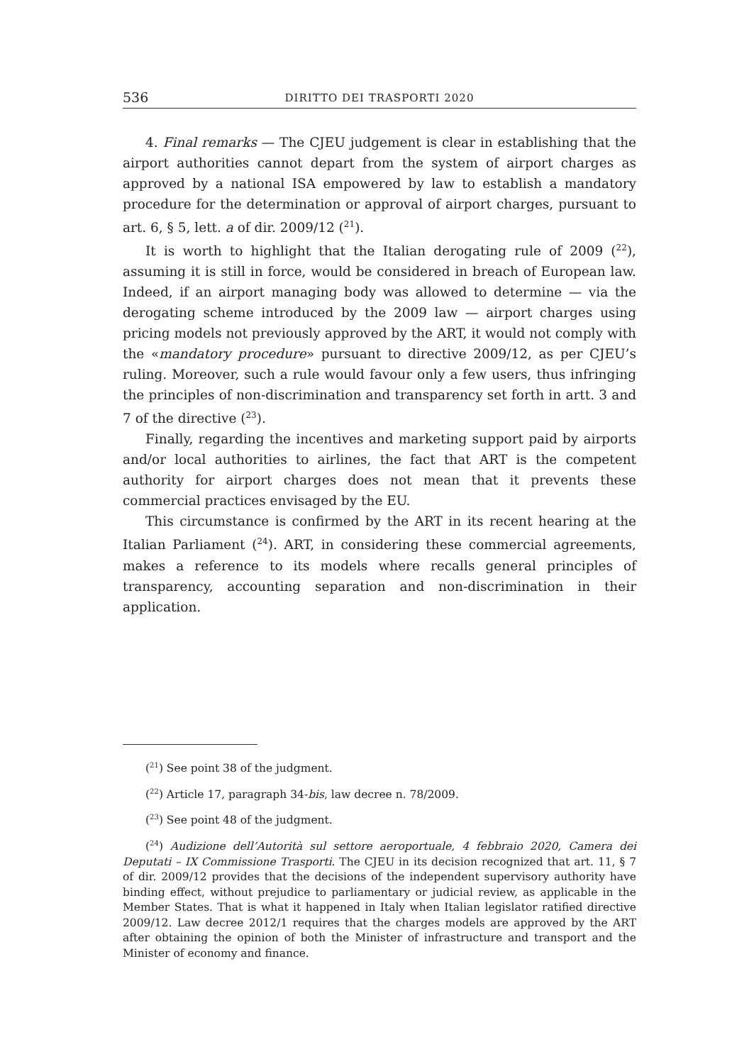536 DIRITTO DEI TRASPORTI 2020
4. Final remarks — The CJEU judgement is clear in establishing that the airport authorities cannot depart from the system of airport charges as approved by a national ISA empowered by law to establish a mandatory procedure for the determination or approval of airport charges, pursuant to art. 6, § 5, lett. a of dir. 2009/12 (<sup>21</sup>).
It is worth to highlight that the Italian derogating rule of 2009 (<sup>22</sup>), assuming it is still in force, would be considered in breach of European law. Indeed, if an airport managing body was allowed to determine — via the derogating scheme introduced by the 2009 law — airport charges using pricing models not previously approved by the ART, it would not comply with the «mandatory procedure» pursuant to directive 2009/12, as per CJEU’s ruling. Moreover, such a rule would favour only a few users, thus infringing the principles of non-discrimination and transparency set forth in artt. 3 and 7 of the directive (<sup>23</sup>).
Finally, regarding the incentives and marketing support paid by airports and/or local authorities to airlines, the fact that ART is the competent authority for airport charges does not mean that it prevents these commercial practices envisaged by the EU.
This circumstance is confirmed by the ART in its recent hearing at the Italian Parliament (<sup>24</sup>). ART, in considering these commercial agreements, makes a reference to its models where recalls general principles of transparency, accounting separation and non-discrimination in their application.
(<sup>21</sup>) See point 38 of the judgment.
(<sup>22</sup>) Article 17, paragraph 34-bis, law decree n. 78/2009.
(<sup>23</sup>) See point 48 of the judgment.
(<sup>24</sup>) Audizione dell’Autorità sul settore aeroportuale, 4 febbraio 2020, Camera dei Deputati – IX Commissione Trasporti. The CJEU in its decision recognized that art. 11, § 7 of dir. 2009/12 provides that the decisions of the independent supervisory authority have binding effect, without prejudice to parliamentary or judicial review, as applicable in the Member States. That is what it happened in Italy when Italian legislator ratified directive 2009/12. Law decree 2012/1 requires that the charges models are approved by the ART after obtaining the opinion of both the Minister of infrastructure and transport and the Minister of economy and finance.